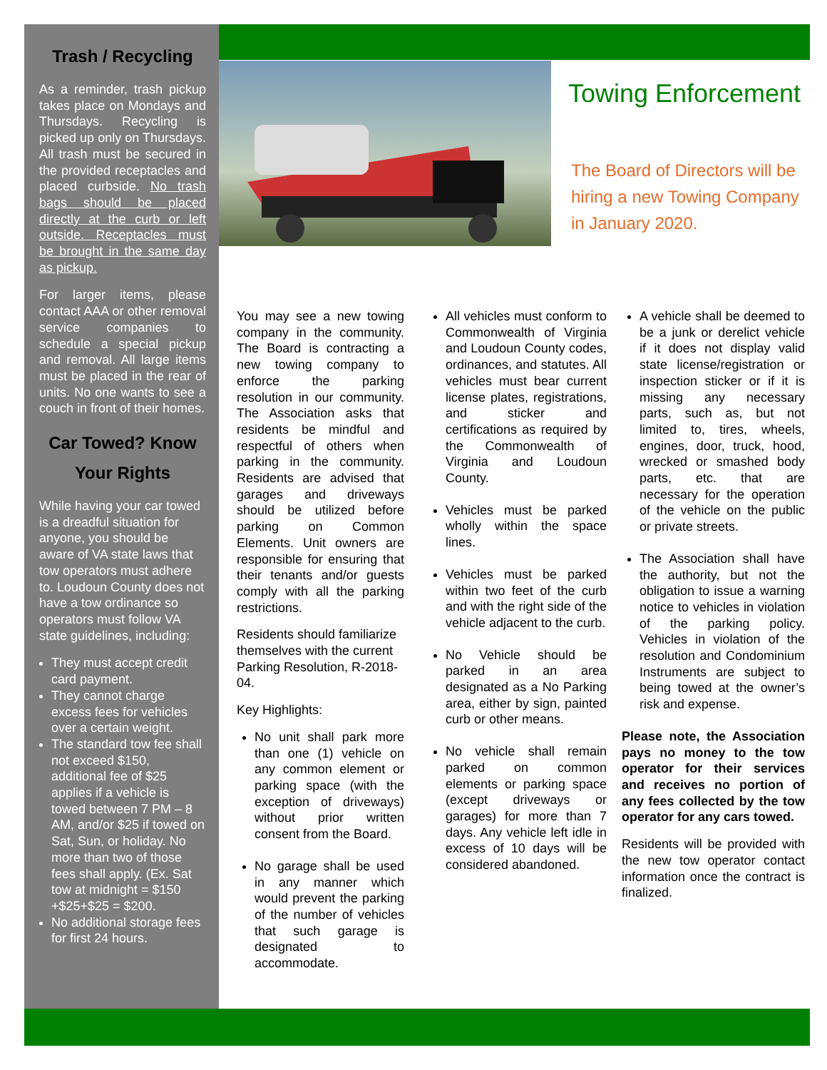Trash / Recycling
As a reminder, trash pickup takes place on Mondays and Thursdays. Recycling is picked up only on Thursdays. All trash must be secured in the provided receptacles and placed curbside. No trash bags should be placed directly at the curb or left outside. Receptacles must be brought in the same day as pickup.
For larger items, please contact AAA or other removal service companies to schedule a special pickup and removal. All large items must be placed in the rear of units. No one wants to see a couch in front of their homes.
Car Towed? Know Your Rights
While having your car towed is a dreadful situation for anyone, you should be aware of VA state laws that tow operators must adhere to. Loudoun County does not have a tow ordinance so operators must follow VA state guidelines, including:
They must accept credit card payment.
They cannot charge excess fees for vehicles over a certain weight.
The standard tow fee shall not exceed $150, additional fee of $25 applies if a vehicle is towed between 7 PM – 8 AM, and/or $25 if towed on Sat, Sun, or holiday. No more than two of those fees shall apply. (Ex. Sat tow at midnight = $150 +$25+$25 = $200.
No additional storage fees for first 24 hours.
Towing Enforcement
The Board of Directors will be hiring a new Towing Company in January 2020.
You may see a new towing company in the community. The Board is contracting a new towing company to enforce the parking resolution in our community. The Association asks that residents be mindful and respectful of others when parking in the community. Residents are advised that garages and driveways should be utilized before parking on Common Elements. Unit owners are responsible for ensuring that their tenants and/or guests comply with all the parking restrictions.
Residents should familiarize themselves with the current Parking Resolution, R-2018-04.
Key Highlights:
No unit shall park more than one (1) vehicle on any common element or parking space (with the exception of driveways) without prior written consent from the Board.
No garage shall be used in any manner which would prevent the parking of the number of vehicles that such garage is designated to accommodate.
All vehicles must conform to Commonwealth of Virginia and Loudoun County codes, ordinances, and statutes. All vehicles must bear current license plates, registrations, and sticker and certifications as required by the Commonwealth of Virginia and Loudoun County.
Vehicles must be parked wholly within the space lines.
Vehicles must be parked within two feet of the curb and with the right side of the vehicle adjacent to the curb.
No Vehicle should be parked in an area designated as a No Parking area, either by sign, painted curb or other means.
No vehicle shall remain parked on common elements or parking space (except driveways or garages) for more than 7 days. Any vehicle left idle in excess of 10 days will be considered abandoned.
A vehicle shall be deemed to be a junk or derelict vehicle if it does not display valid state license/registration or inspection sticker or if it is missing any necessary parts, such as, but not limited to, tires, wheels, engines, door, truck, hood, wrecked or smashed body parts, etc. that are necessary for the operation of the vehicle on the public or private streets.
The Association shall have the authority, but not the obligation to issue a warning notice to vehicles in violation of the parking policy. Vehicles in violation of the resolution and Condominium Instruments are subject to being towed at the owner’s risk and expense.
Please note, the Association pays no money to the tow operator for their services and receives no portion of any fees collected by the tow operator for any cars towed.
Residents will be provided with the new tow operator contact information once the contract is finalized.